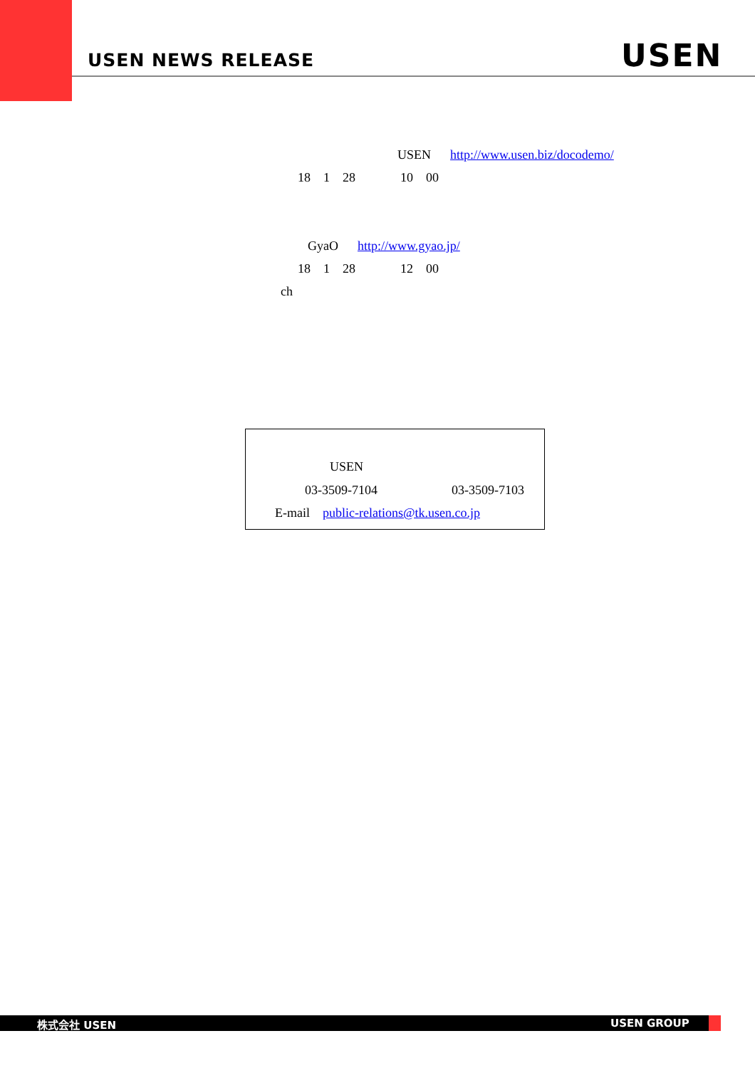USEN NEWS RELEASE USEN
USEN http://www.usen.biz/docodemo/
18 1 28 10 00
GyaO http://www.gyao.jp/
18 1 28 12 00
ch
USEN
03-3509-7104
03-3509-7103
E-mail public-relations@tk.usen.co.jp
株式会社 USEN USEN GROUP